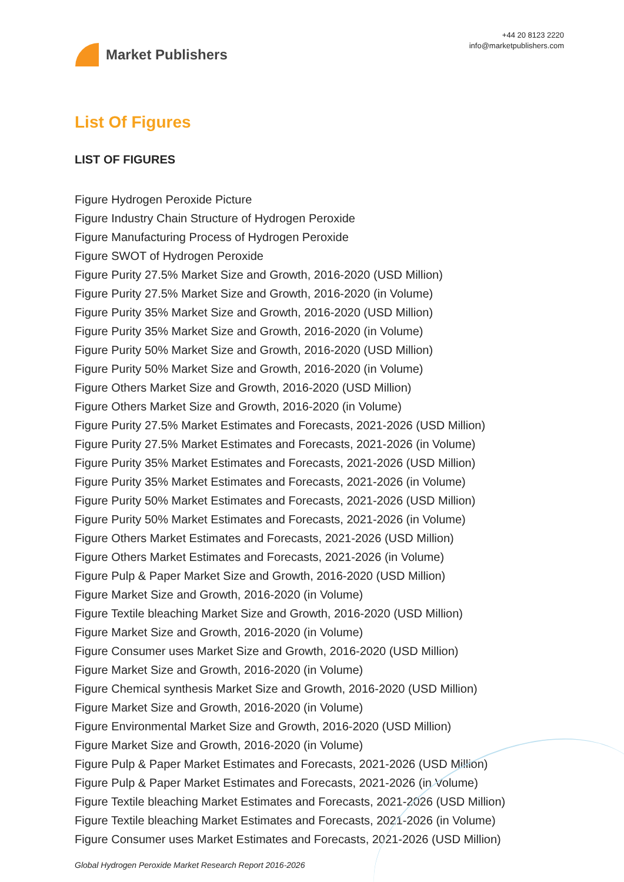Market Publishers
+44 20 8123 2220
info@marketpublishers.com
List Of Figures
LIST OF FIGURES
Figure Hydrogen Peroxide Picture
Figure Industry Chain Structure of Hydrogen Peroxide
Figure Manufacturing Process of Hydrogen Peroxide
Figure SWOT of Hydrogen Peroxide
Figure Purity 27.5% Market Size and Growth, 2016-2020 (USD Million)
Figure Purity 27.5% Market Size and Growth, 2016-2020 (in Volume)
Figure Purity 35% Market Size and Growth, 2016-2020 (USD Million)
Figure Purity 35% Market Size and Growth, 2016-2020 (in Volume)
Figure Purity 50% Market Size and Growth, 2016-2020 (USD Million)
Figure Purity 50% Market Size and Growth, 2016-2020 (in Volume)
Figure Others Market Size and Growth, 2016-2020 (USD Million)
Figure Others Market Size and Growth, 2016-2020 (in Volume)
Figure Purity 27.5% Market Estimates and Forecasts, 2021-2026 (USD Million)
Figure Purity 27.5% Market Estimates and Forecasts, 2021-2026 (in Volume)
Figure Purity 35% Market Estimates and Forecasts, 2021-2026 (USD Million)
Figure Purity 35% Market Estimates and Forecasts, 2021-2026 (in Volume)
Figure Purity 50% Market Estimates and Forecasts, 2021-2026 (USD Million)
Figure Purity 50% Market Estimates and Forecasts, 2021-2026 (in Volume)
Figure Others Market Estimates and Forecasts, 2021-2026 (USD Million)
Figure Others Market Estimates and Forecasts, 2021-2026 (in Volume)
Figure Pulp & Paper Market Size and Growth, 2016-2020 (USD Million)
Figure Market Size and Growth, 2016-2020 (in Volume)
Figure Textile bleaching Market Size and Growth, 2016-2020 (USD Million)
Figure Market Size and Growth, 2016-2020 (in Volume)
Figure Consumer uses Market Size and Growth, 2016-2020 (USD Million)
Figure Market Size and Growth, 2016-2020 (in Volume)
Figure Chemical synthesis Market Size and Growth, 2016-2020 (USD Million)
Figure Market Size and Growth, 2016-2020 (in Volume)
Figure Environmental Market Size and Growth, 2016-2020 (USD Million)
Figure Market Size and Growth, 2016-2020 (in Volume)
Figure Pulp & Paper Market Estimates and Forecasts, 2021-2026 (USD Million)
Figure Pulp & Paper Market Estimates and Forecasts, 2021-2026 (in Volume)
Figure Textile bleaching Market Estimates and Forecasts, 2021-2026 (USD Million)
Figure Textile bleaching Market Estimates and Forecasts, 2021-2026 (in Volume)
Figure Consumer uses Market Estimates and Forecasts, 2021-2026 (USD Million)
Global Hydrogen Peroxide Market Research Report 2016-2026